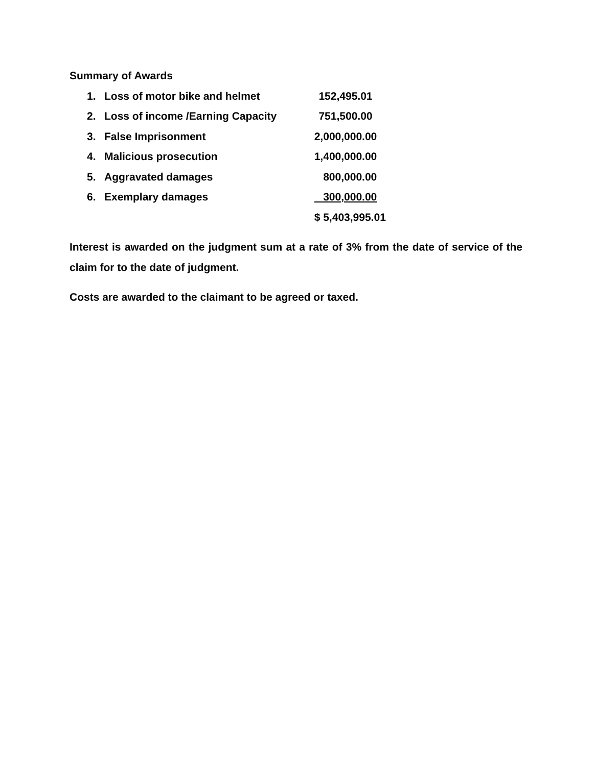Summary of Awards
| 1. | Loss of motor bike and helmet | 152,495.01 |
| 2. | Loss of income /Earning Capacity | 751,500.00 |
| 3. | False Imprisonment | 2,000,000.00 |
| 4. | Malicious prosecution | 1,400,000.00 |
| 5. | Aggravated damages | 800,000.00 |
| 6. | Exemplary damages | 300,000.00 |
| | | $ 5,403,995.01 |
Interest is awarded on the judgment sum at a rate of 3% from the date of service of the claim for to the date of judgment.
Costs are awarded to the claimant to be agreed or taxed.